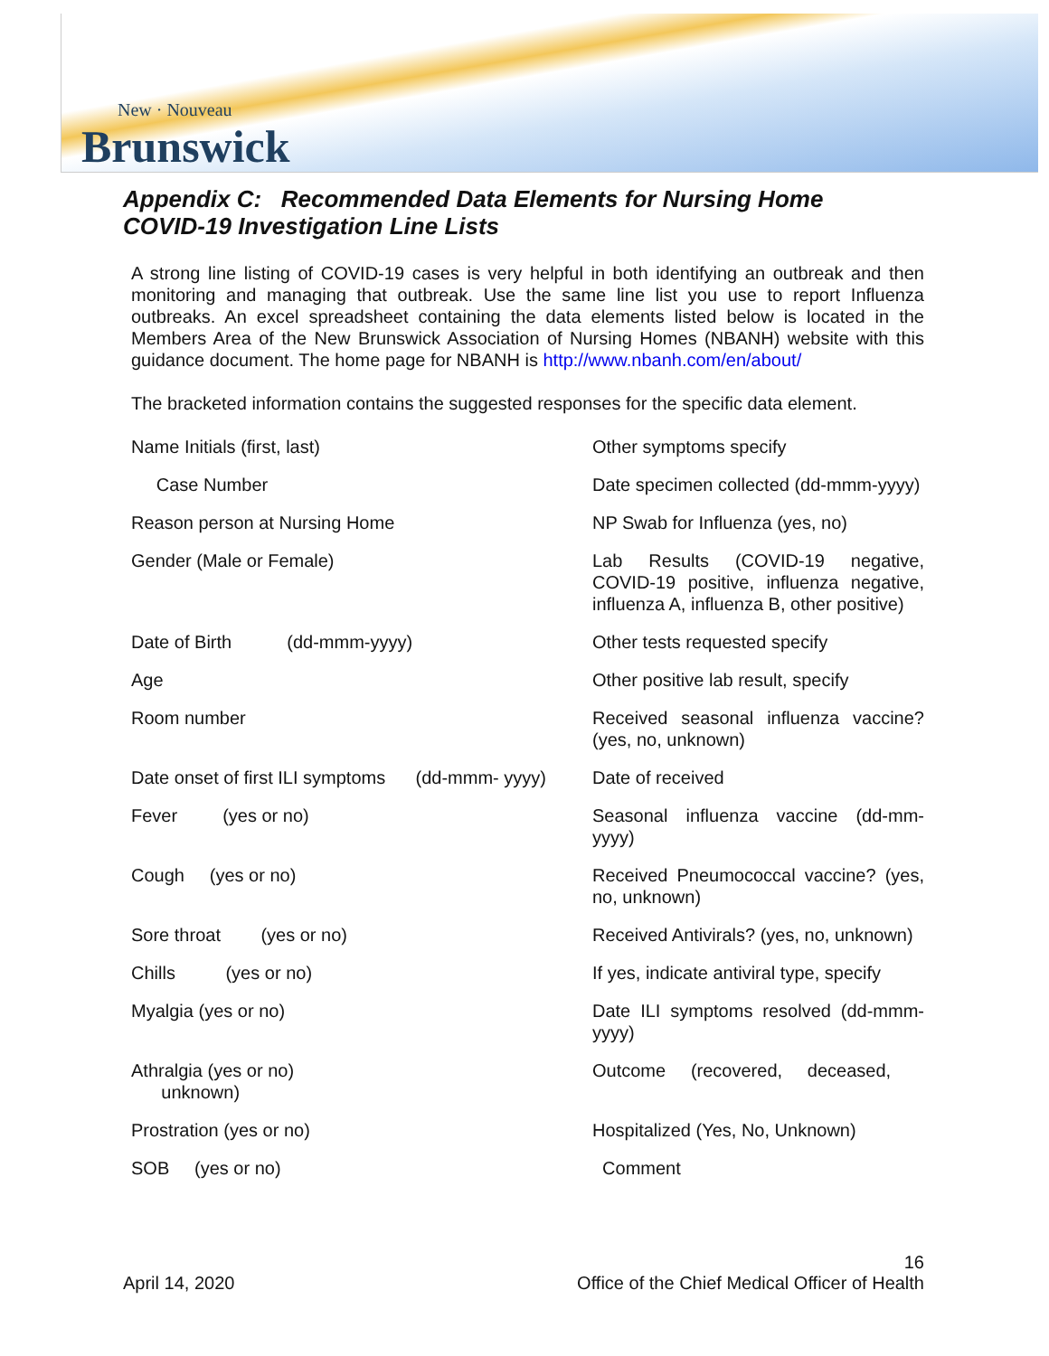New · Nouveau
Brunswick
Appendix C: Recommended Data Elements for Nursing Home
COVID-19 Investigation Line Lists
A strong line listing of COVID-19 cases is very helpful in both identifying an outbreak and then monitoring and managing that outbreak. Use the same line list you use to report Influenza outbreaks. An excel spreadsheet containing the data elements listed below is located in the Members Area of the New Brunswick Association of Nursing Homes (NBANH) website with this guidance document. The home page for NBANH is http://www.nbanh.com/en/about/
The bracketed information contains the suggested responses for the specific data element.
Name Initials (first, last)
Other symptoms specify
Case Number
Date specimen collected (dd-mmm-yyyy)
Reason person at Nursing Home
NP Swab for Influenza (yes, no)
Gender (Male or Female)
Lab Results (COVID-19 negative, COVID-19 positive, influenza negative, influenza A, influenza B, other positive)
Date of Birth (dd-mmm-yyyy)
Other tests requested specify
Age
Other positive lab result, specify
Room number
Received seasonal influenza vaccine? (yes, no, unknown)
Date onset of first ILI symptoms (dd-mmm- yyyy)
Date of received
Fever (yes or no)
Seasonal influenza vaccine (dd-mm-yyyy)
Cough (yes or no)
Received Pneumococcal vaccine? (yes, no, unknown)
Sore throat (yes or no)
Received Antivirals? (yes, no, unknown)
Chills (yes or no)
If yes, indicate antiviral type, specify
Myalgia (yes or no)
Date ILI symptoms resolved (dd-mmm-yyyy)
Athralgia (yes or no)
unknown)
Outcome (recovered, deceased,
Prostration (yes or no)
Hospitalized (Yes, No, Unknown)
SOB (yes or no)
Comment
April 14, 2020
16
Office of the Chief Medical Officer of Health